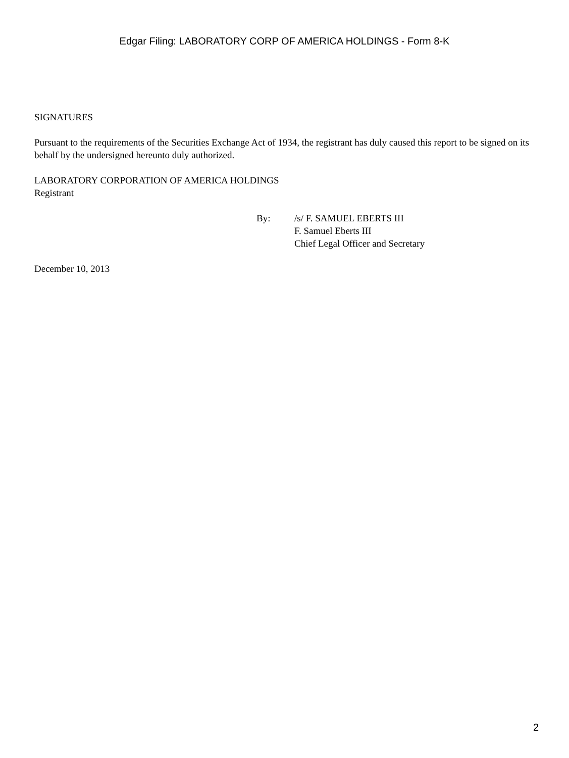Edgar Filing: LABORATORY CORP OF AMERICA HOLDINGS - Form 8-K
SIGNATURES
Pursuant to the requirements of the Securities Exchange Act of 1934, the registrant has duly caused this report to be signed on its behalf by the undersigned hereunto duly authorized.
LABORATORY CORPORATION OF AMERICA HOLDINGS
Registrant
By: /s/ F. SAMUEL EBERTS III
F. Samuel Eberts III
Chief Legal Officer and Secretary
December 10, 2013
2